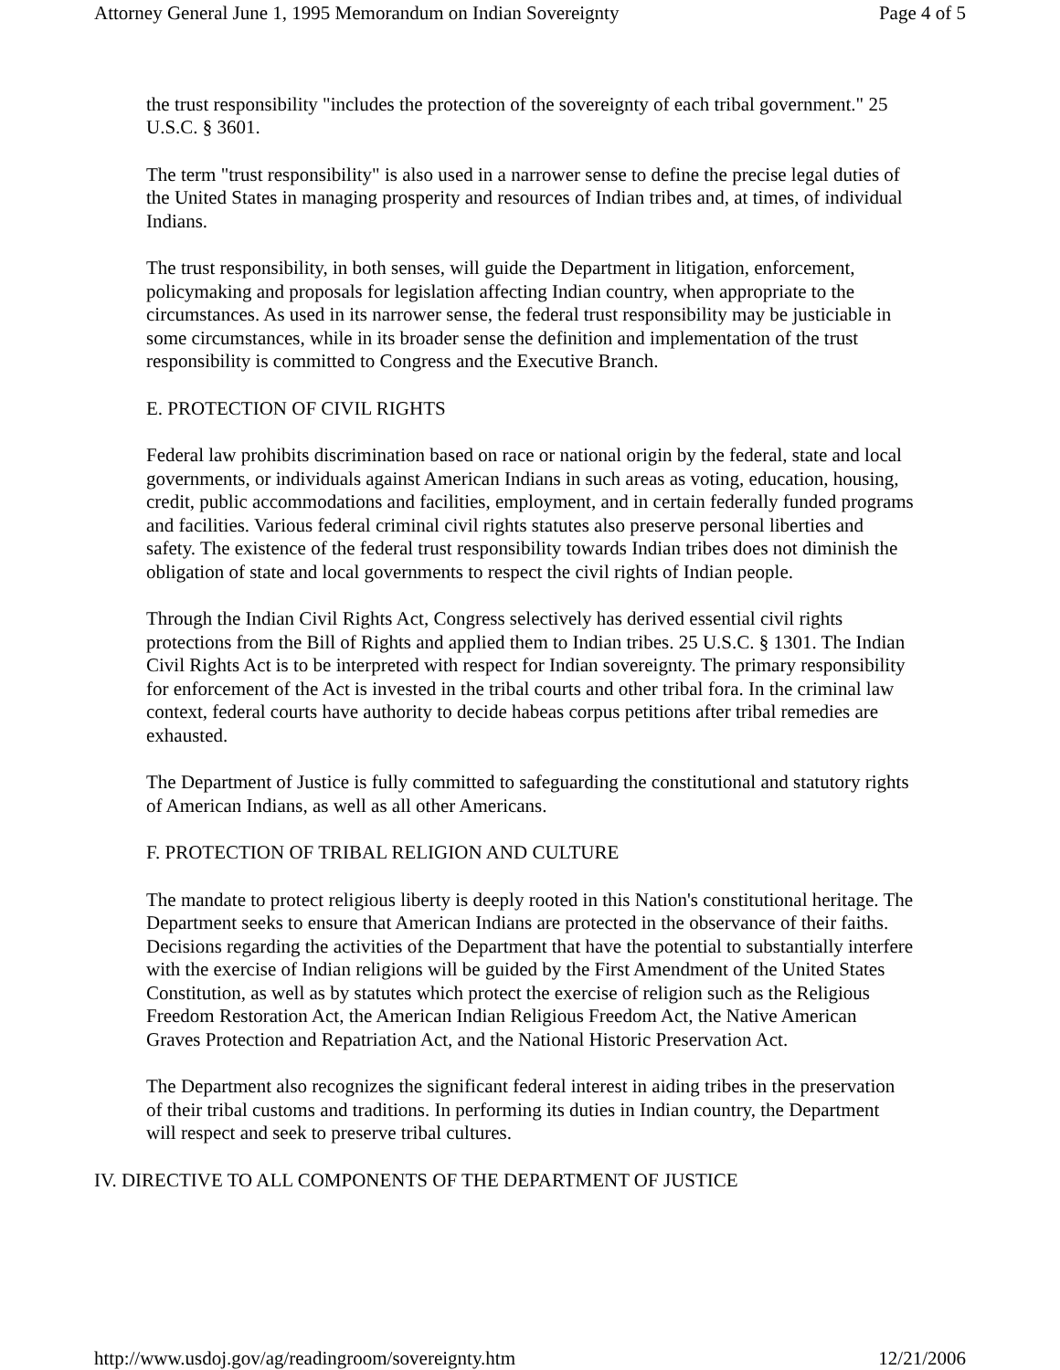Attorney General June 1, 1995 Memorandum on Indian Sovereignty Page 4 of 5
the trust responsibility "includes the protection of the sovereignty of each tribal government." 25 U.S.C. § 3601.
The term "trust responsibility" is also used in a narrower sense to define the precise legal duties of the United States in managing prosperity and resources of Indian tribes and, at times, of individual Indians.
The trust responsibility, in both senses, will guide the Department in litigation, enforcement, policymaking and proposals for legislation affecting Indian country, when appropriate to the circumstances. As used in its narrower sense, the federal trust responsibility may be justiciable in some circumstances, while in its broader sense the definition and implementation of the trust responsibility is committed to Congress and the Executive Branch.
E. PROTECTION OF CIVIL RIGHTS
Federal law prohibits discrimination based on race or national origin by the federal, state and local governments, or individuals against American Indians in such areas as voting, education, housing, credit, public accommodations and facilities, employment, and in certain federally funded programs and facilities. Various federal criminal civil rights statutes also preserve personal liberties and safety. The existence of the federal trust responsibility towards Indian tribes does not diminish the obligation of state and local governments to respect the civil rights of Indian people.
Through the Indian Civil Rights Act, Congress selectively has derived essential civil rights protections from the Bill of Rights and applied them to Indian tribes. 25 U.S.C. § 1301. The Indian Civil Rights Act is to be interpreted with respect for Indian sovereignty. The primary responsibility for enforcement of the Act is invested in the tribal courts and other tribal fora. In the criminal law context, federal courts have authority to decide habeas corpus petitions after tribal remedies are exhausted.
The Department of Justice is fully committed to safeguarding the constitutional and statutory rights of American Indians, as well as all other Americans.
F. PROTECTION OF TRIBAL RELIGION AND CULTURE
The mandate to protect religious liberty is deeply rooted in this Nation's constitutional heritage. The Department seeks to ensure that American Indians are protected in the observance of their faiths. Decisions regarding the activities of the Department that have the potential to substantially interfere with the exercise of Indian religions will be guided by the First Amendment of the United States Constitution, as well as by statutes which protect the exercise of religion such as the Religious Freedom Restoration Act, the American Indian Religious Freedom Act, the Native American Graves Protection and Repatriation Act, and the National Historic Preservation Act.
The Department also recognizes the significant federal interest in aiding tribes in the preservation of their tribal customs and traditions. In performing its duties in Indian country, the Department will respect and seek to preserve tribal cultures.
IV. DIRECTIVE TO ALL COMPONENTS OF THE DEPARTMENT OF JUSTICE
http://www.usdoj.gov/ag/readingroom/sovereignty.htm 12/21/2006